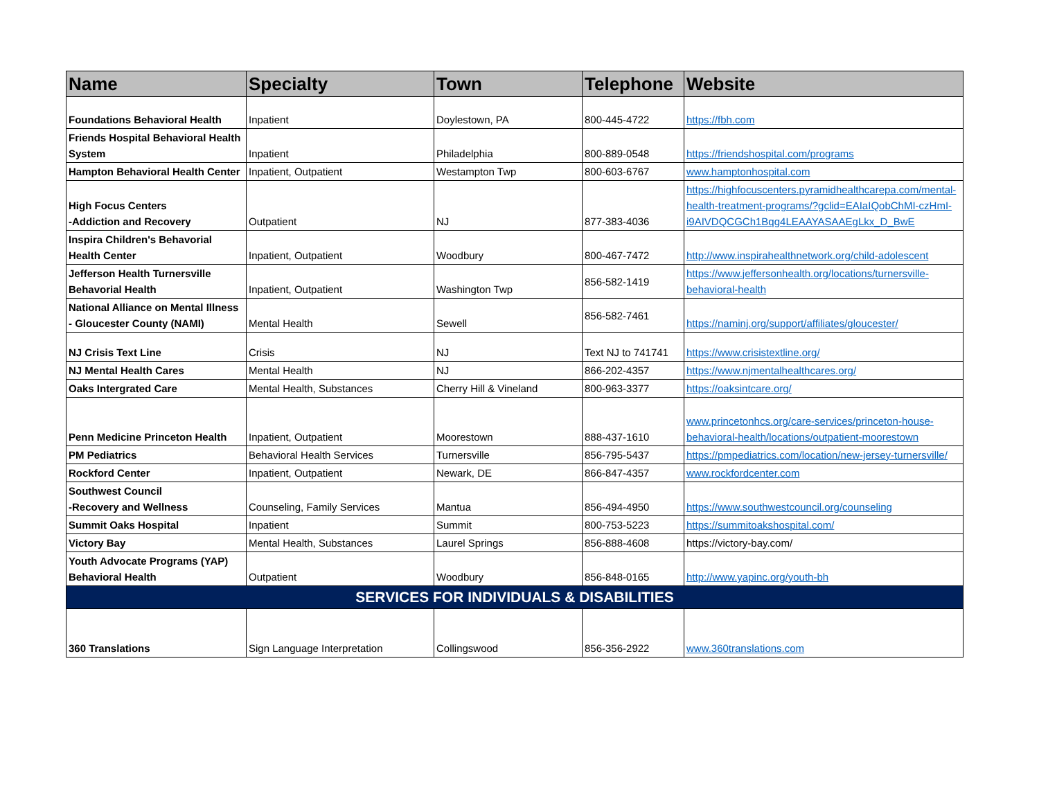| Name | Specialty | Town | Telephone | Website |
| --- | --- | --- | --- | --- |
| Foundations Behavioral Health | Inpatient | Doylestown, PA | 800-445-4722 | https://fbh.com |
| Friends Hospital Behavioral Health System | Inpatient | Philadelphia | 800-889-0548 | https://friendshospital.com/programs |
| Hampton Behavioral Health Center | Inpatient, Outpatient | Westampton Twp | 800-603-6767 | www.hamptonhospital.com |
| High Focus Centers -Addiction and Recovery | Outpatient | NJ | 877-383-4036 | https://highfocuscenters.pyramidhealthcarepa.com/mental-health-treatment-programs/?gclid=EAIaIQobChMI-czHmI-i9AIVDQCGCh1Bqg4LEAAYASAAEgLkx_D_BwE |
| Inspira Children's Behavorial Health Center | Inpatient, Outpatient | Woodbury | 800-467-7472 | http://www.inspirahealthnetwork.org/child-adolescent |
| Jefferson Health Turnersville Behavorial Health | Inpatient, Outpatient | Washington Twp | 856-582-1419 | https://www.jeffersonhealth.org/locations/turnersville-behavioral-health |
| National Alliance on Mental Illness - Gloucester County (NAMI) | Mental Health | Sewell | 856-582-7461 | https://naminj.org/support/affiliates/gloucester/ |
| NJ Crisis Text Line | Crisis | NJ | Text NJ to 741741 | https://www.crisistextline.org/ |
| NJ Mental Health Cares | Mental Health | NJ | 866-202-4357 | https://www.njmentalhealthcares.org/ |
| Oaks Intergrated Care | Mental Health, Substances | Cherry Hill & Vineland | 800-963-3377 | https://oaksintcare.org/ |
| Penn Medicine Princeton Health | Inpatient, Outpatient | Moorestown | 888-437-1610 | www.princetonhcs.org/care-services/princeton-house-behavioral-health/locations/outpatient-moorestown |
| PM Pediatrics | Behavioral Health Services | Turnersville | 856-795-5437 | https://pmpediatrics.com/location/new-jersey-turnersville/ |
| Rockford Center | Inpatient, Outpatient | Newark, DE | 866-847-4357 | www.rockfordcenter.com |
| Southwest Council -Recovery and Wellness | Counseling, Family Services | Mantua | 856-494-4950 | https://www.southwestcouncil.org/counseling |
| Summit Oaks Hospital | Inpatient | Summit | 800-753-5223 | https://summitoakshospital.com/ |
| Victory Bay | Mental Health, Substances | Laurel Springs | 856-888-4608 | https://victory-bay.com/ |
| Youth Advocate Programs (YAP) Behavioral Health | Outpatient | Woodbury | 856-848-0165 | http://www.yapinc.org/youth-bh |
| SERVICES FOR INDIVIDUALS & DISABILITIES | | | | |
| 360 Translations | Sign Language Interpretation | Collingswood | 856-356-2922 | www.360translations.com |